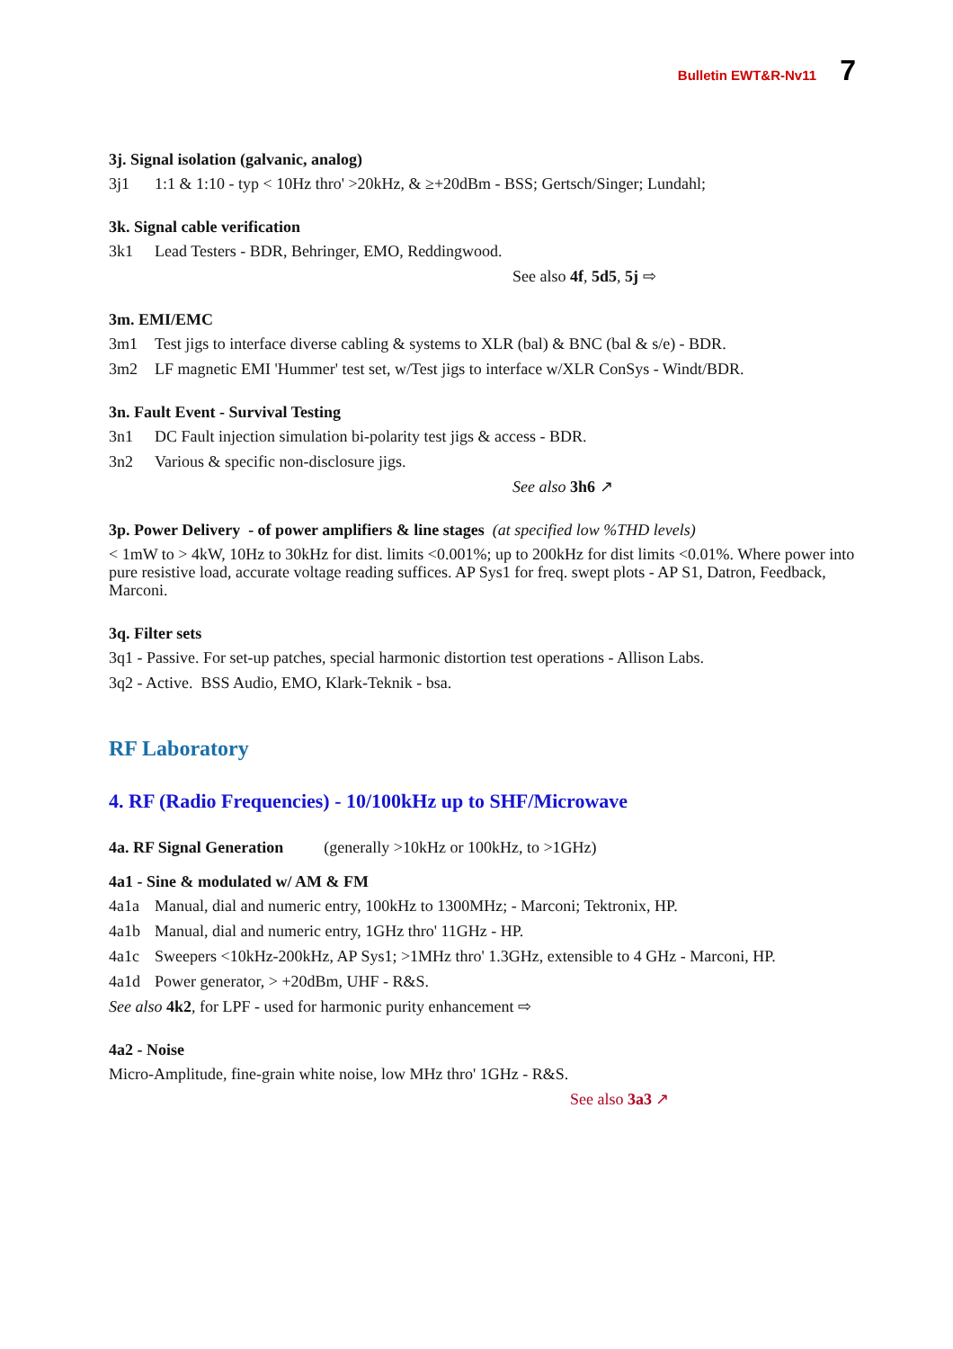Bulletin EWT&R-Nv11 7
3j. Signal isolation (galvanic, analog)
3j1 1:1 & 1:10 - typ < 10Hz thro' >20kHz, & ≥+20dBm - BSS; Gertsch/Singer; Lundahl;
3k. Signal cable verification
3k1 Lead Testers - BDR, Behringer, EMO, Reddingwood.
See also 4f, 5d5, 5j ⇨
3m. EMI/EMC
3m1 Test jigs to interface diverse cabling & systems to XLR (bal) & BNC (bal & s/e) - BDR.
3m2 LF magnetic EMI 'Hummer' test set, w/Test jigs to interface w/XLR ConSys - Windt/BDR.
3n. Fault Event - Survival Testing
3n1 DC Fault injection simulation bi-polarity test jigs & access - BDR.
3n2 Various & specific non-disclosure jigs.
See also 3h6 ↗
3p. Power Delivery - of power amplifiers & line stages (at specified low %THD levels)
< 1mW to > 4kW, 10Hz to 30kHz for dist. limits <0.001%; up to 200kHz for dist limits <0.01%. Where power into pure resistive load, accurate voltage reading suffices. AP Sys1 for freq. swept plots - AP S1, Datron, Feedback, Marconi.
3q. Filter sets
3q1 - Passive. For set-up patches, special harmonic distortion test operations - Allison Labs.
3q2 - Active. BSS Audio, EMO, Klark-Teknik - bsa.
RF Laboratory
4. RF (Radio Frequencies) - 10/100kHz up to SHF/Microwave
4a. RF Signal Generation (generally >10kHz or 100kHz, to >1GHz)
4a1 - Sine & modulated w/ AM & FM
4a1a Manual, dial and numeric entry, 100kHz to 1300MHz; - Marconi; Tektronix, HP.
4a1b Manual, dial and numeric entry, 1GHz thro' 11GHz - HP.
4a1c Sweepers <10kHz-200kHz, AP Sys1; >1MHz thro' 1.3GHz, extensible to 4 GHz - Marconi, HP.
4a1d Power generator, > +20dBm, UHF - R&S.
See also 4k2, for LPF - used for harmonic purity enhancement ⇨
4a2 - Noise
Micro-Amplitude, fine-grain white noise, low MHz thro' 1GHz - R&S.
See also 3a3 ↗